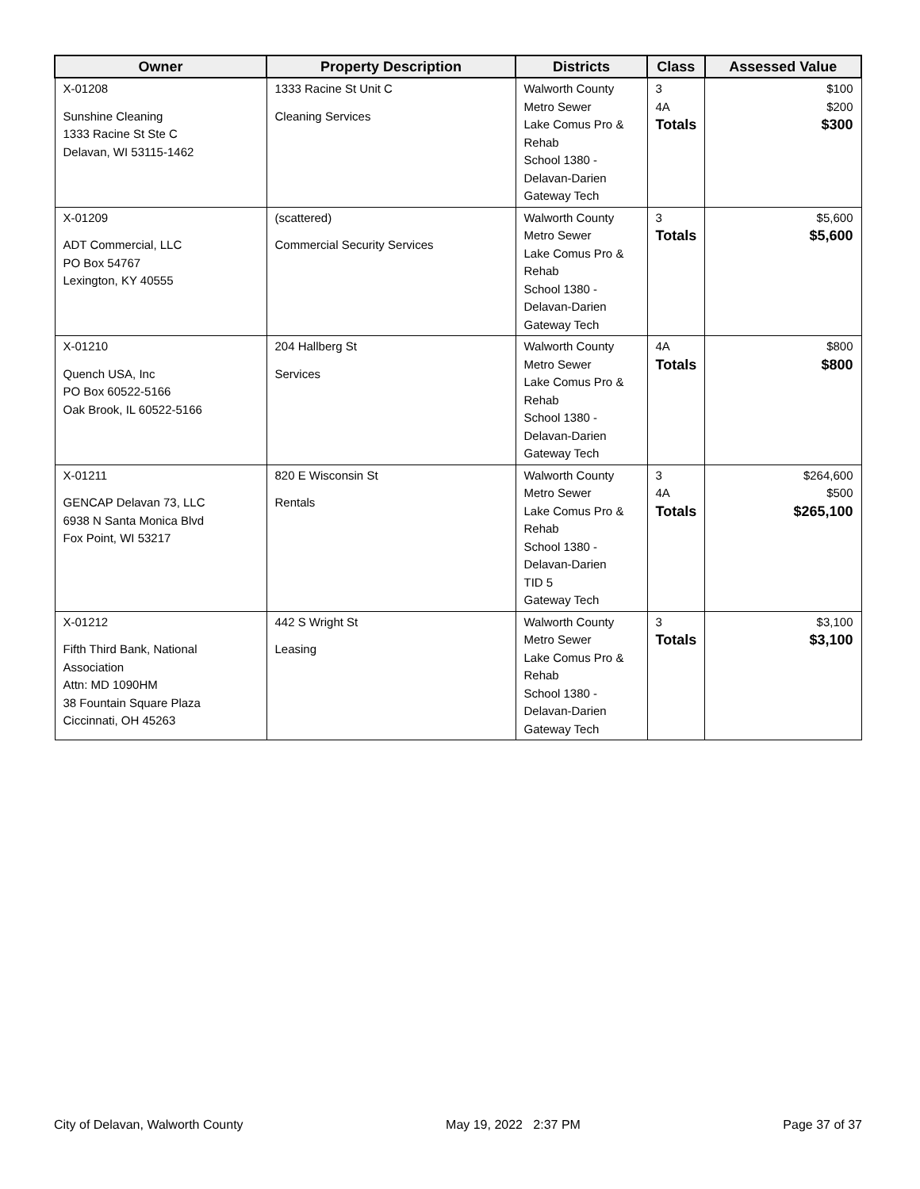| Owner | Property Description | Districts | Class | Assessed Value |
| --- | --- | --- | --- | --- |
| X-01208 Sunshine Cleaning 1333 Racine St Ste C Delavan, WI 53115-1462 | 1333 Racine St Unit C Cleaning Services | Walworth County Metro Sewer Lake Comus Pro & Rehab School 1380 - Delavan-Darien Gateway Tech | 3 4A Totals | $100 $200 $300 |
| X-01209 ADT Commercial, LLC PO Box 54767 Lexington, KY 40555 | (scattered) Commercial Security Services | Walworth County Metro Sewer Lake Comus Pro & Rehab School 1380 - Delavan-Darien Gateway Tech | 3 Totals | $5,600 $5,600 |
| X-01210 Quench USA, Inc PO Box 60522-5166 Oak Brook, IL 60522-5166 | 204 Hallberg St Services | Walworth County Metro Sewer Lake Comus Pro & Rehab School 1380 - Delavan-Darien Gateway Tech | 4A Totals | $800 $800 |
| X-01211 GENCAP Delavan 73, LLC 6938 N Santa Monica Blvd Fox Point, WI 53217 | 820 E Wisconsin St Rentals | Walworth County Metro Sewer Lake Comus Pro & Rehab School 1380 - Delavan-Darien TID 5 Gateway Tech | 3 4A Totals | $264,600 $500 $265,100 |
| X-01212 Fifth Third Bank, National Association Attn: MD 1090HM 38 Fountain Square Plaza Ciccinnati, OH 45263 | 442 S Wright St Leasing | Walworth County Metro Sewer Lake Comus Pro & Rehab School 1380 - Delavan-Darien Gateway Tech | 3 Totals | $3,100 $3,100 |
City of Delavan, Walworth County May 19, 2022 2:37 PM Page 37 of 37